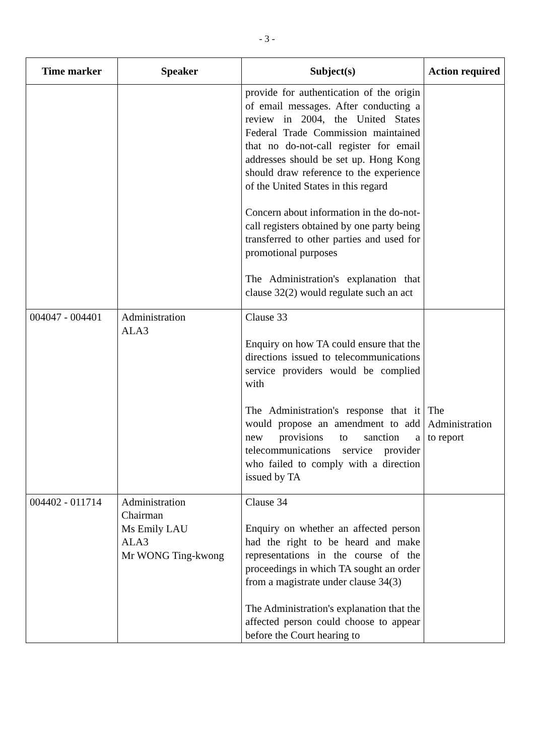- 3 -
| Time marker | Speaker | Subject(s) | Action required |
| --- | --- | --- | --- |
| | | provide for authentication of the origin of email messages. After conducting a review in 2004, the United States Federal Trade Commission maintained that no do-not-call register for email addresses should be set up. Hong Kong should draw reference to the experience of the United States in this regard Concern about information in the do-not-call registers obtained by one party being transferred to other parties and used for promotional purposes The Administration's explanation that clause 32(2) would regulate such an act | |
| 004047 - 004401 | Administration ALA3 | Clause 33 Enquiry on how TA could ensure that the directions issued to telecommunications service providers would be complied with The Administration's response that it would propose an amendment to add new provisions to sanction a telecommunications service provider who failed to comply with a direction issued by TA | The Administration to report |
| 004402 - 011714 | Administration Chairman Ms Emily LAU ALA3 Mr WONG Ting-kwong | Clause 34 Enquiry on whether an affected person had the right to be heard and make representations in the course of the proceedings in which TA sought an order from a magistrate under clause 34(3) The Administration's explanation that the affected person could choose to appear before the Court hearing to | |